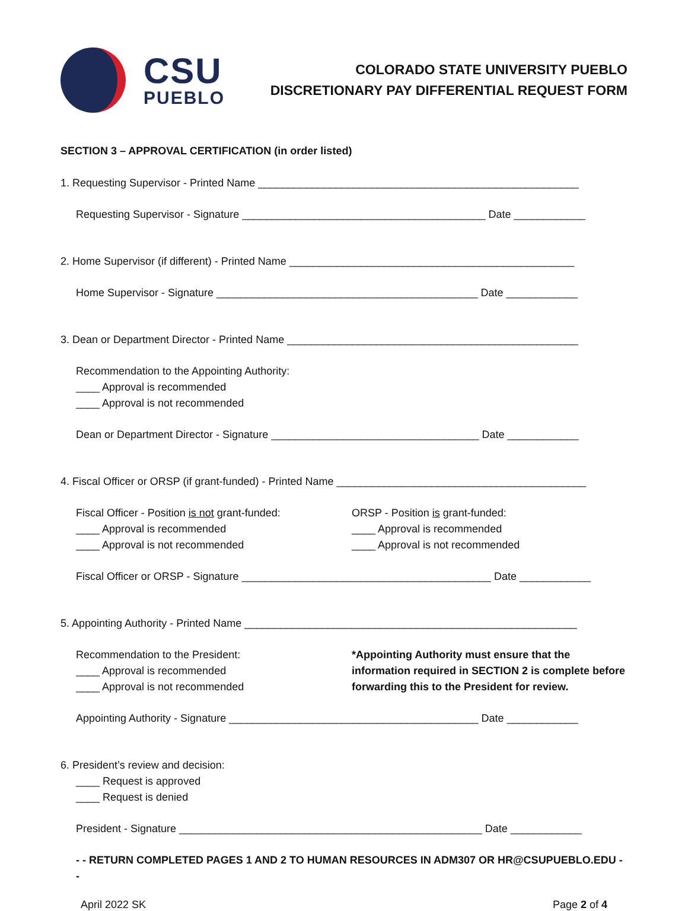CSU
PUEBLO
COLORADO STATE UNIVERSITY PUEBLO
DISCRETIONARY PAY DIFFERENTIAL REQUEST FORM
SECTION 3 – APPROVAL CERTIFICATION (in order listed)
1. Requesting Supervisor - Printed Name ______________________________________________________
Requesting Supervisor - Signature _________________________________________ Date ____________
2. Home Supervisor (if different) - Printed Name ________________________________________________
Home Supervisor - Signature ____________________________________________ Date ____________
3. Dean or Department Director - Printed Name _________________________________________________
Recommendation to the Appointing Authority:
____ Approval is recommended
____ Approval is not recommended
Dean or Department Director - Signature ___________________________________ Date ____________
4. Fiscal Officer or ORSP (if grant-funded) - Printed Name __________________________________________
Fiscal Officer - Position is not grant-funded:
____ Approval is recommended
____ Approval is not recommended
ORSP - Position is grant-funded:
____ Approval is recommended
____ Approval is not recommended
Fiscal Officer or ORSP - Signature __________________________________________ Date ____________
5. Appointing Authority - Printed Name ________________________________________________________
Recommendation to the President:
____ Approval is recommended
____ Approval is not recommended
*Appointing Authority must ensure that the information required in SECTION 2 is complete before forwarding this to the President for review.
Appointing Authority - Signature __________________________________________ Date ____________
6. President’s review and decision:
____ Request is approved
____ Request is denied
President - Signature ___________________________________________________ Date ____________
- - RETURN COMPLETED PAGES 1 AND 2 TO HUMAN RESOURCES IN ADM307 OR HR@CSUPUEBLO.EDU - -
April 2022 SK Page 2 of 4